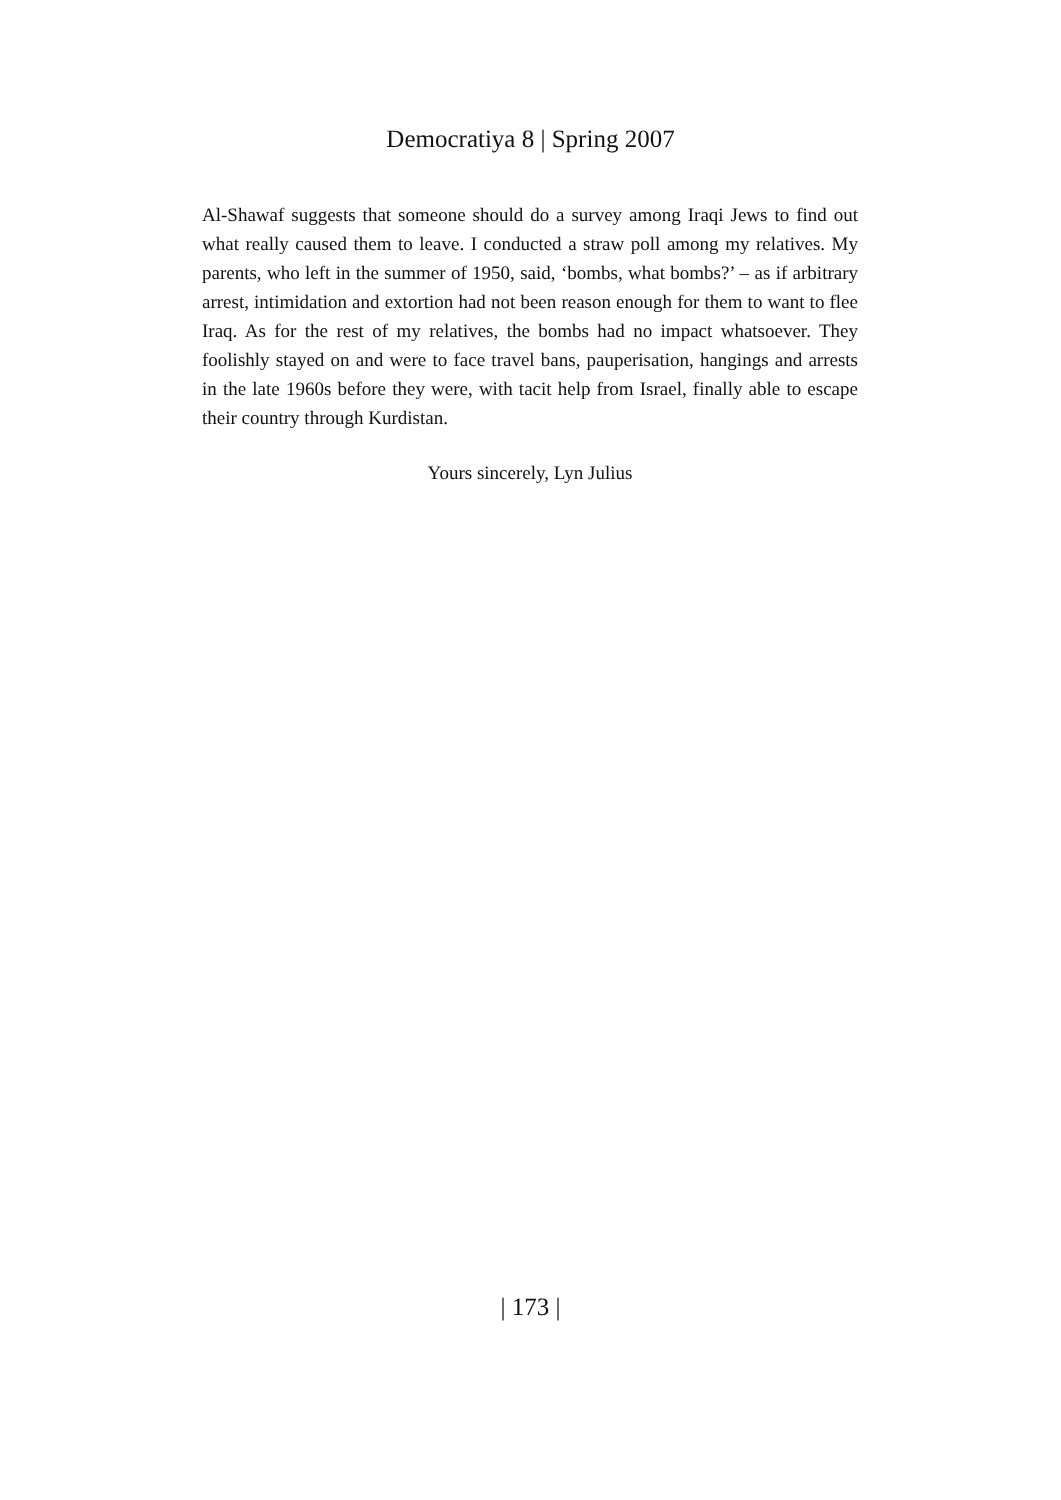Democratiya 8 | Spring 2007
Al-Shawaf suggests that someone should do a survey among Iraqi Jews to find out what really caused them to leave. I conducted a straw poll among my relatives. My parents, who left in the summer of 1950, said, ‘bombs, what bombs?’ – as if arbitrary arrest, intimidation and extortion had not been reason enough for them to want to flee Iraq. As for the rest of my relatives, the bombs had no impact whatsoever. They foolishly stayed on and were to face travel bans, pauperisation, hangings and arrests in the late 1960s before they were, with tacit help from Israel, finally able to escape their country through Kurdistan.
Yours sincerely, Lyn Julius
| 173 |